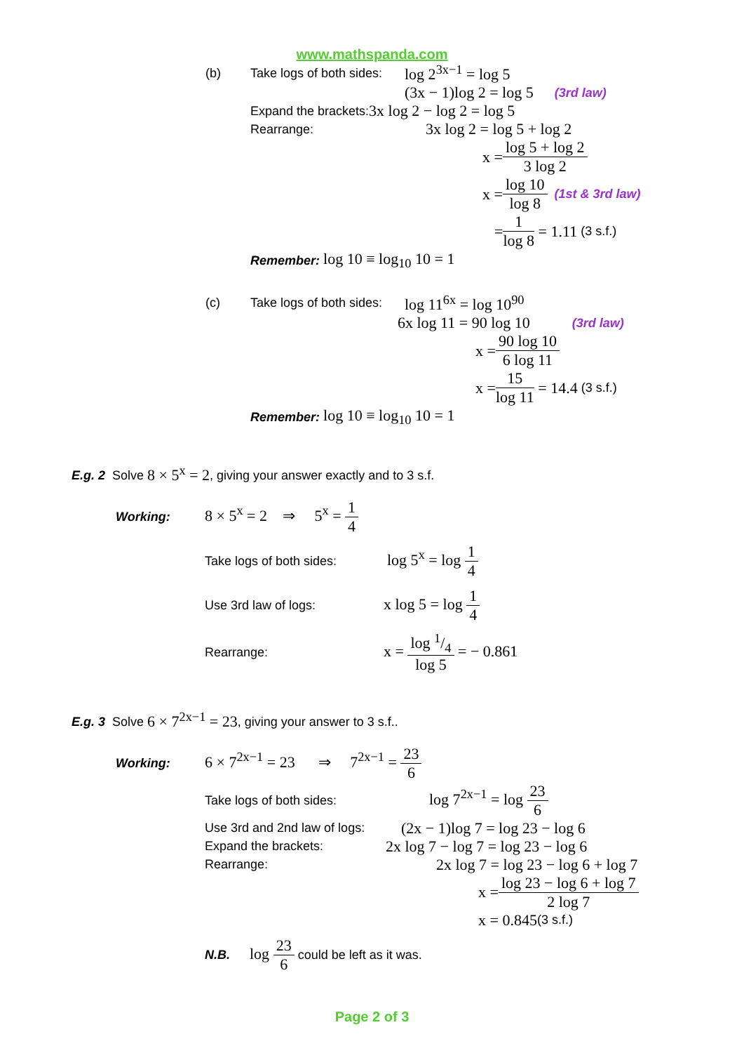www.mathspanda.com
(b) Take logs of both sides: log 2<sup>3x−1</sup> = log 5
(3x − 1)log 2 = log 5 (3rd law)
Expand the brackets: 3x log 2 − log 2 = log 5
Rearrange: 3x log 2 = log 5 + log 2
x = log 5 + log 2 3 log 2
x = log 10 log 8 (1st & 3rd law)
= 1 log 8 = 1.11 (3 s.f.)
Remember: log 10 ≡ log<sub>10</sub> 10 = 1
(c) Take logs of both sides: log 11<sup>6x</sup> = log 10<sup>90</sup>
6x log 11 = 90 log 10 (3rd law)
x = 90 log 10 6 log 11
x = 15 log 11 = 14.4 (3 s.f.)
Remember: log 10 ≡ log<sub>10</sub> 10 = 1
E.g. 2 Solve 8 × 5<sup>x</sup> = 2, giving your answer exactly and to 3 s.f.
Working: 8 × 5<sup>x</sup> = 2 ⇒ 5<sup>x</sup> = 1 4
Take logs of both sides: log 5<sup>x</sup> = log 1 4
Use 3rd law of logs: x log 5 = log 1 4
Rearrange: x = log 1/4 log 5 = − 0.861
E.g. 3 Solve 6 × 7<sup>2x−1</sup> = 23, giving your answer to 3 s.f..
Working: 6 × 7<sup>2x−1</sup> = 23 ⇒ 7<sup>2x−1</sup> = 23 6
Take logs of both sides: log 7<sup>2x−1</sup> = log 23 6
Use 3rd and 2nd law of logs: (2x − 1)log 7 = log 23 − log 6
Expand the brackets: 2x log 7 − log 7 = log 23 − log 6
Rearrange: 2x log 7 = log 23 − log 6 + log 7
x = log 23 − log 6 + log 7 2 log 7
x = 0.845 (3 s.f.)
N.B. log 23 6 could be left as it was.
Page 2 of 3